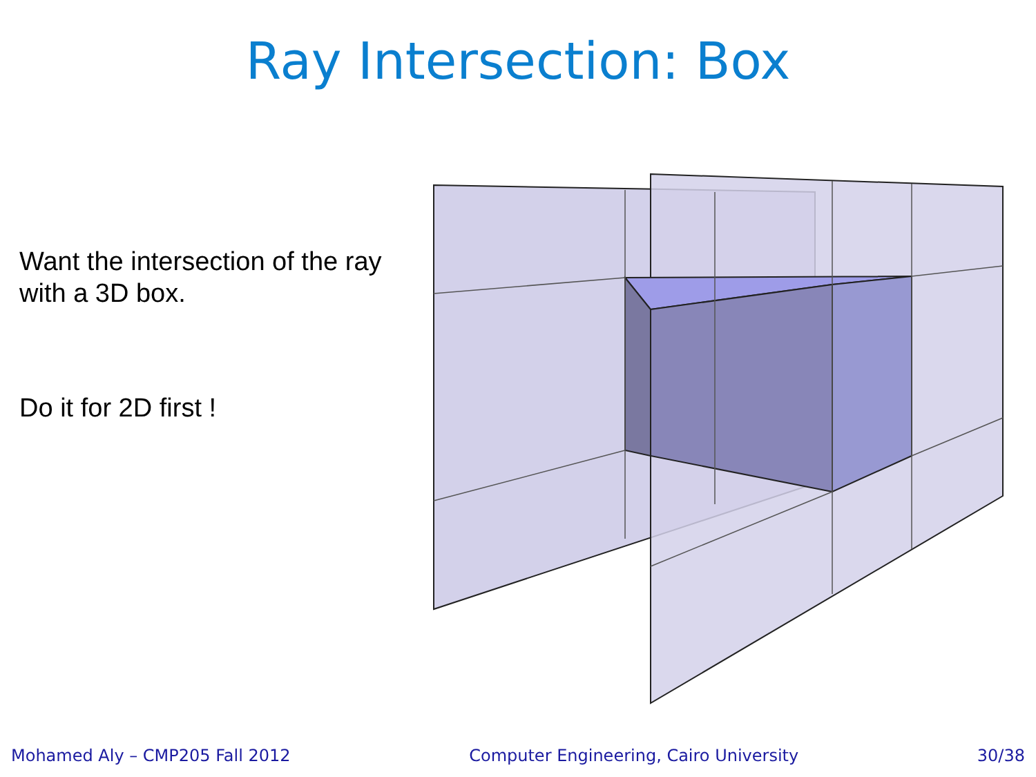Ray Intersection: Box
Want the intersection of the ray with a 3D box.
Do it for 2D first !
Mohamed Aly – CMP205 Fall 2012 Computer Engineering, Cairo University 30/38